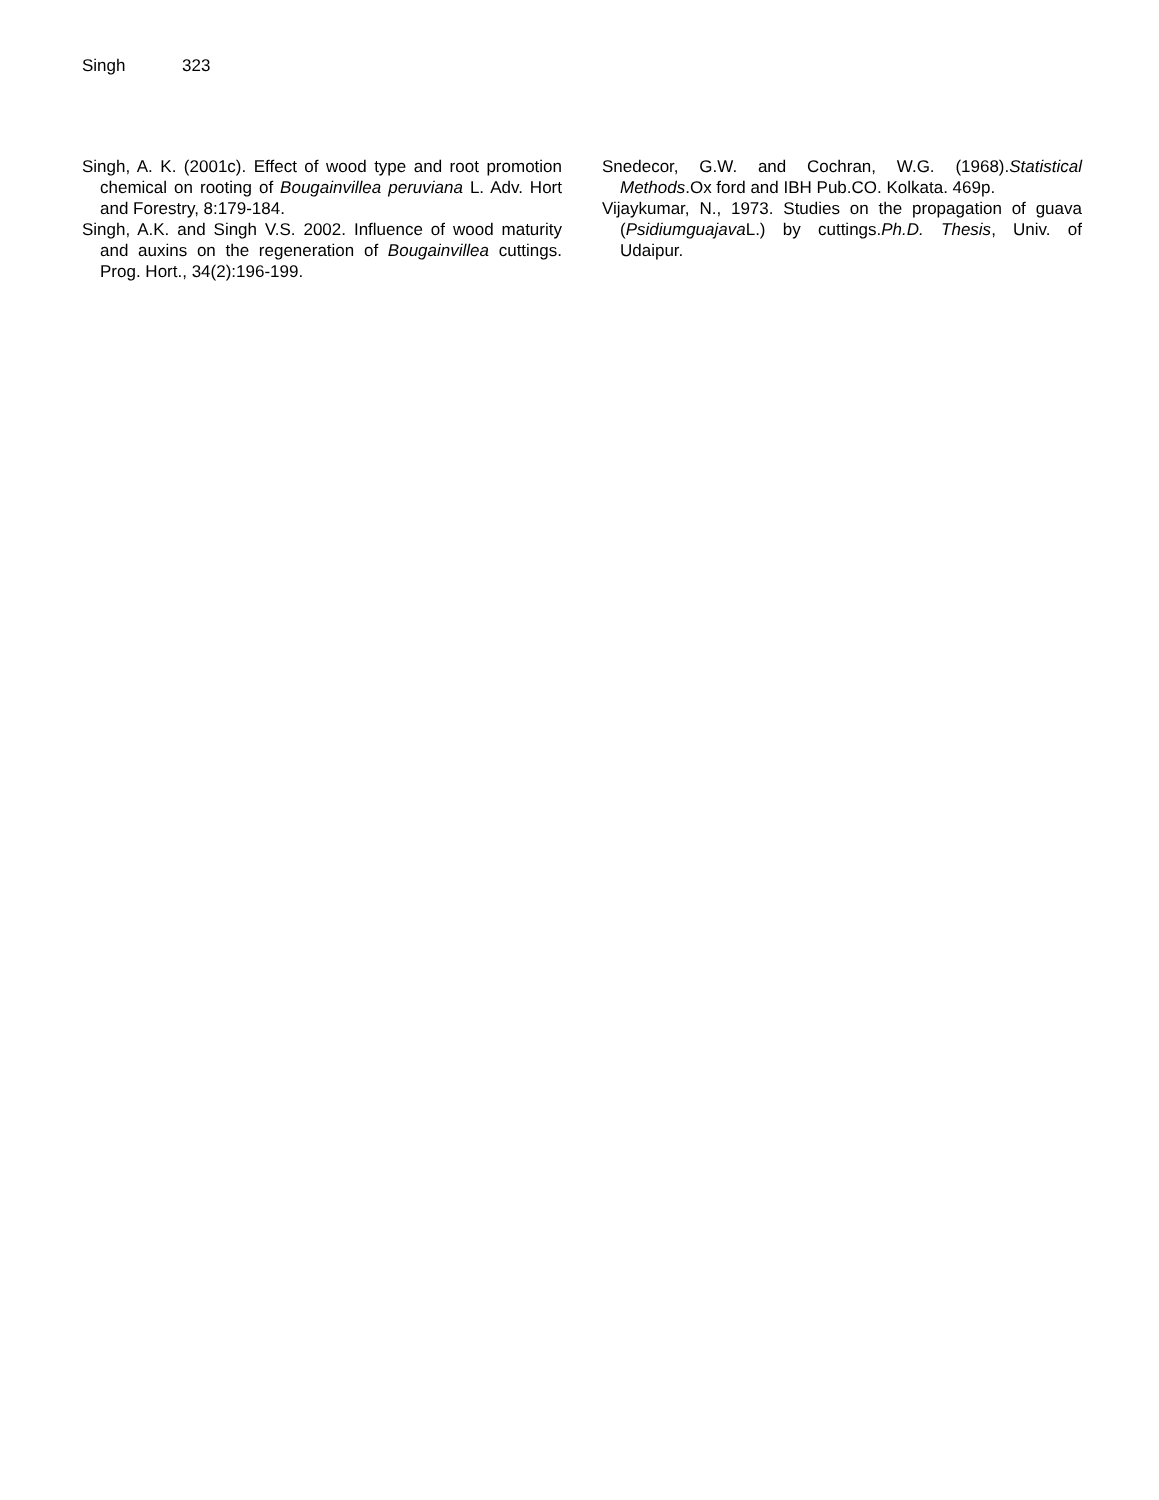Singh 323
Singh, A. K. (2001c). Effect of wood type and root promotion chemical on rooting of Bougainvillea peruviana L. Adv. Hort and Forestry, 8:179-184.
Singh, A.K. and Singh V.S. 2002. Influence of wood maturity and auxins on the regeneration of Bougainvillea cuttings. Prog. Hort., 34(2):196-199.
Snedecor, G.W. and Cochran, W.G. (1968).Statistical Methods.Ox ford and IBH Pub.CO. Kolkata. 469p.
Vijaykumar, N., 1973. Studies on the propagation of guava (Psidiumguajava L.) by cuttings.Ph.D. Thesis, Univ. of Udaipur.